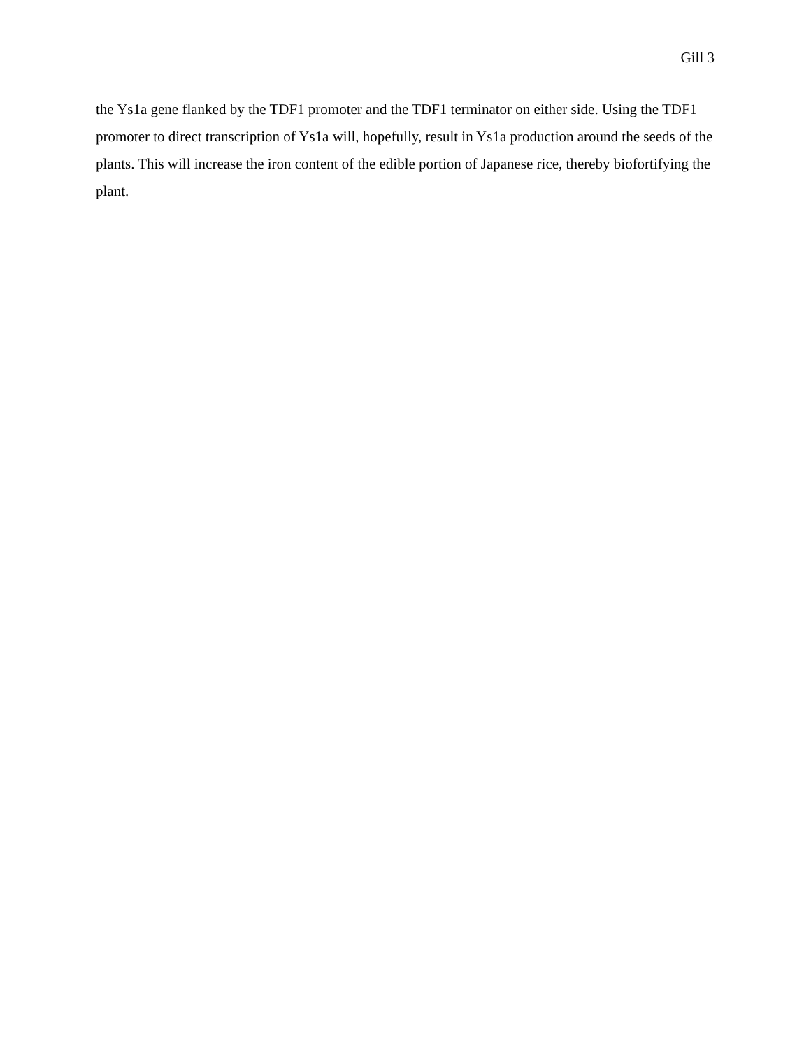Gill 3
the Ys1a gene flanked by the TDF1 promoter and the TDF1 terminator on either side. Using the TDF1 promoter to direct transcription of Ys1a will, hopefully, result in Ys1a production around the seeds of the plants. This will increase the iron content of the edible portion of Japanese rice, thereby biofortifying the plant.